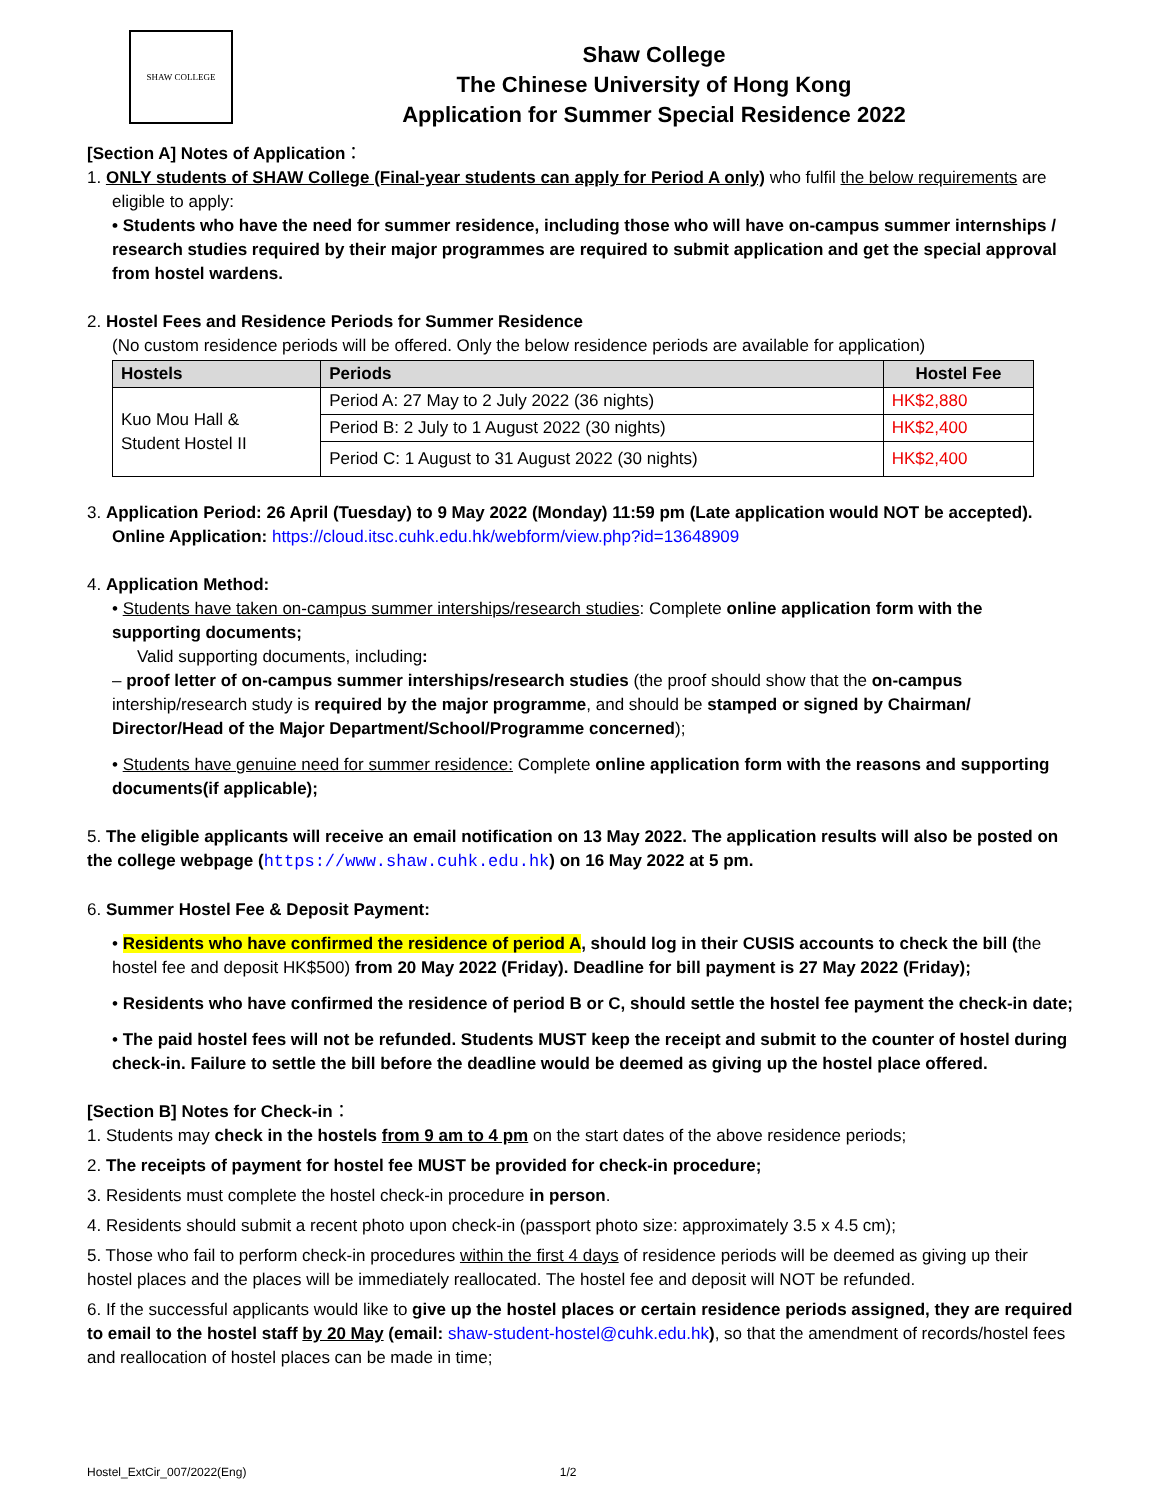SHAW COLLEGE
Shaw College
The Chinese University of Hong Kong
Application for Summer Special Residence 2022
[Section A] Notes of Application：
1. ONLY students of SHAW College (Final-year students can apply for Period A only) who fulfil the below requirements are
eligible to apply:
• Students who have the need for summer residence, including those who will have on-campus summer internships / research studies required by their major programmes are required to submit application and get the special approval from hostel wardens.
2. Hostel Fees and Residence Periods for Summer Residence
(No custom residence periods will be offered. Only the below residence periods are available for application)
| Hostels | Periods | Hostel Fee |
| --- | --- | --- |
| Kuo Mou Hall & Student Hostel II | Period A: 27 May to 2 July 2022 (36 nights) | HK$2,880 |
| | Period B: 2 July to 1 August 2022 (30 nights) | HK$2,400 |
| | Period C: 1 August to 31 August 2022 (30 nights) | HK$2,400 |
3. Application Period: 26 April (Tuesday) to 9 May 2022 (Monday) 11:59 pm (Late application would NOT be accepted).
Online Application: https://cloud.itsc.cuhk.edu.hk/webform/view.php?id=13648909
4. Application Method:
• Students have taken on-campus summer interships/research studies: Complete online application form with the supporting documents;
Valid supporting documents, including:
– proof letter of on-campus summer interships/research studies (the proof should show that the on-campus intership/research study is required by the major programme, and should be stamped or signed by Chairman/ Director/Head of the Major Department/School/Programme concerned);
• Students have genuine need for summer residence: Complete online application form with the reasons and supporting documents(if applicable);
5. The eligible applicants will receive an email notification on 13 May 2022. The application results will also be posted on the college webpage (https://www.shaw.cuhk.edu.hk) on 16 May 2022 at 5 pm.
6. Summer Hostel Fee & Deposit Payment:
• Residents who have confirmed the residence of period A, should log in their CUSIS accounts to check the bill (the hostel fee and deposit HK$500) from 20 May 2022 (Friday). Deadline for bill payment is 27 May 2022 (Friday);
• Residents who have confirmed the residence of period B or C, should settle the hostel fee payment the check-in date;
• The paid hostel fees will not be refunded. Students MUST keep the receipt and submit to the counter of hostel during check-in. Failure to settle the bill before the deadline would be deemed as giving up the hostel place offered.
[Section B] Notes for Check-in：
1. Students may check in the hostels from 9 am to 4 pm on the start dates of the above residence periods;
2. The receipts of payment for hostel fee MUST be provided for check-in procedure;
3. Residents must complete the hostel check-in procedure in person.
4. Residents should submit a recent photo upon check-in (passport photo size: approximately 3.5 x 4.5 cm);
5. Those who fail to perform check-in procedures within the first 4 days of residence periods will be deemed as giving up their hostel places and the places will be immediately reallocated. The hostel fee and deposit will NOT be refunded.
6. If the successful applicants would like to give up the hostel places or certain residence periods assigned, they are required to email to the hostel staff by 20 May (email: shaw-student-hostel@cuhk.edu.hk), so that the amendment of records/hostel fees and reallocation of hostel places can be made in time;
Hostel_ExtCir_007/2022(Eng) 1/2